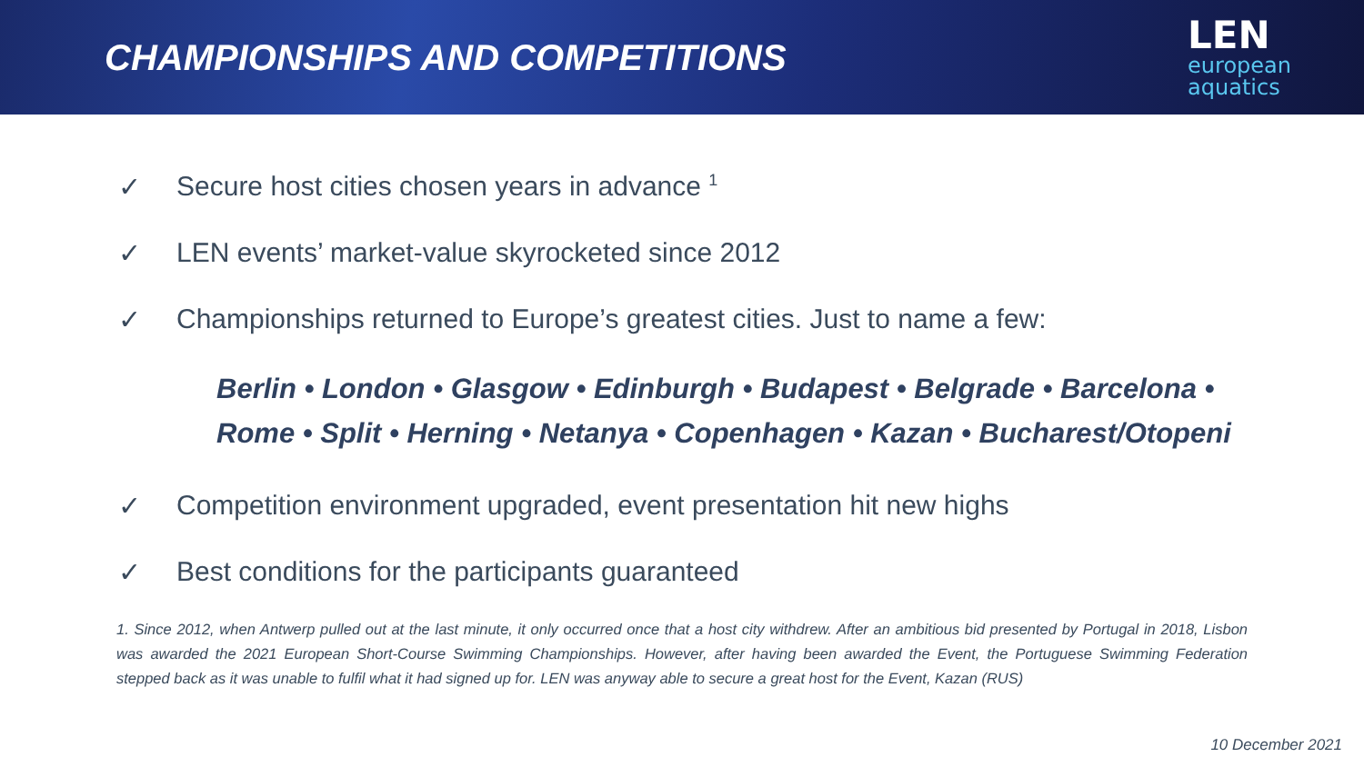CHAMPIONSHIPS AND COMPETITIONS
LEN
european
aquatics
✓ Secure host cities chosen years in advance <sup>1</sup>
✓ LEN events’ market-value skyrocketed since 2012
✓ Championships returned to Europe’s greatest cities. Just to name a few:
Berlin • London • Glasgow • Edinburgh • Budapest • Belgrade • Barcelona •
Rome • Split • Herning • Netanya • Copenhagen • Kazan • Bucharest/Otopeni
✓ Competition environment upgraded, event presentation hit new highs
✓ Best conditions for the participants guaranteed
1. Since 2012, when Antwerp pulled out at the last minute, it only occurred once that a host city withdrew. After an ambitious bid presented by Portugal in 2018, Lisbon was awarded the 2021 European Short-Course Swimming Championships. However, after having been awarded the Event, the Portuguese Swimming Federation stepped back as it was unable to fulfil what it had signed up for. LEN was anyway able to secure a great host for the Event, Kazan (RUS)
10 December 2021